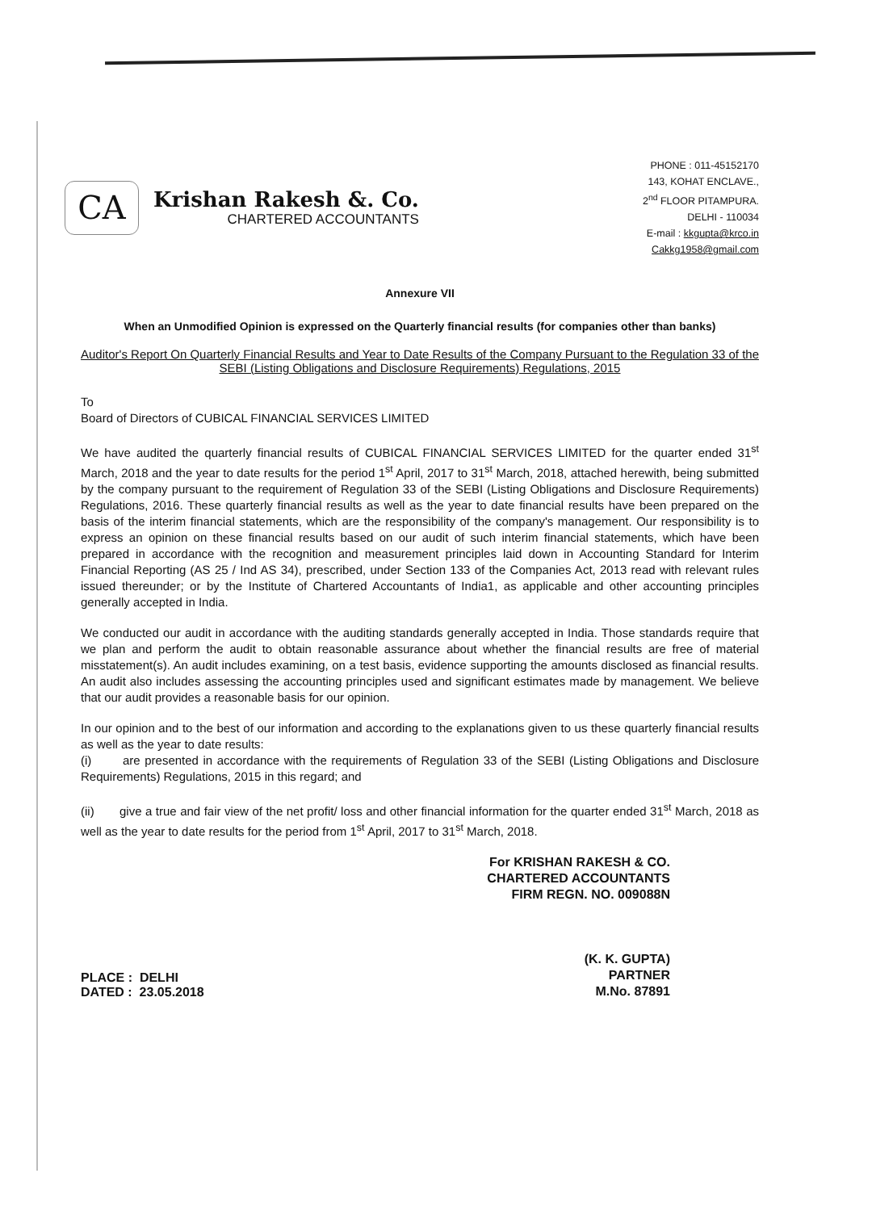CA
Krishan Rakesh &. Co.
CHARTERED ACCOUNTANTS
PHONE : 011-45152170
143, KOHAT ENCLAVE.,
2<sup>nd</sup> FLOOR PITAMPURA.
DELHI - 110034
E-mail : kkgupta@krco.in
Cakkg1958@gmail.com
Annexure VII
When an Unmodified Opinion is expressed on the Quarterly financial results (for companies other than banks)
Auditor's Report On Quarterly Financial Results and Year to Date Results of the Company Pursuant to the Regulation 33 of the SEBI (Listing Obligations and Disclosure Requirements) Regulations, 2015
To
Board of Directors of CUBICAL FINANCIAL SERVICES LIMITED
We have audited the quarterly financial results of CUBICAL FINANCIAL SERVICES LIMITED for the quarter ended 31<sup>st</sup> March, 2018 and the year to date results for the period 1<sup>st</sup> April, 2017 to 31<sup>st</sup> March, 2018, attached herewith, being submitted by the company pursuant to the requirement of Regulation 33 of the SEBI (Listing Obligations and Disclosure Requirements) Regulations, 2016. These quarterly financial results as well as the year to date financial results have been prepared on the basis of the interim financial statements, which are the responsibility of the company's management. Our responsibility is to express an opinion on these financial results based on our audit of such interim financial statements, which have been prepared in accordance with the recognition and measurement principles laid down in Accounting Standard for Interim Financial Reporting (AS 25 / Ind AS 34), prescribed, under Section 133 of the Companies Act, 2013 read with relevant rules issued thereunder; or by the Institute of Chartered Accountants of India1, as applicable and other accounting principles generally accepted in India.
We conducted our audit in accordance with the auditing standards generally accepted in India. Those standards require that we plan and perform the audit to obtain reasonable assurance about whether the financial results are free of material misstatement(s). An audit includes examining, on a test basis, evidence supporting the amounts disclosed as financial results. An audit also includes assessing the accounting principles used and significant estimates made by management. We believe that our audit provides a reasonable basis for our opinion.
In our opinion and to the best of our information and according to the explanations given to us these quarterly financial results as well as the year to date results:
(i) are presented in accordance with the requirements of Regulation 33 of the SEBI (Listing Obligations and Disclosure Requirements) Regulations, 2015 in this regard; and
(ii) give a true and fair view of the net profit/ loss and other financial information for the quarter ended 31<sup>st</sup> March, 2018 as well as the year to date results for the period from 1<sup>st</sup> April, 2017 to 31<sup>st</sup> March, 2018.
PLACE : DELHI
DATED : 23.05.2018
For KRISHAN RAKESH & CO.
CHARTERED ACCOUNTANTS
FIRM REGN. NO. 009088N
(K. K. GUPTA)
PARTNER
M.No. 87891